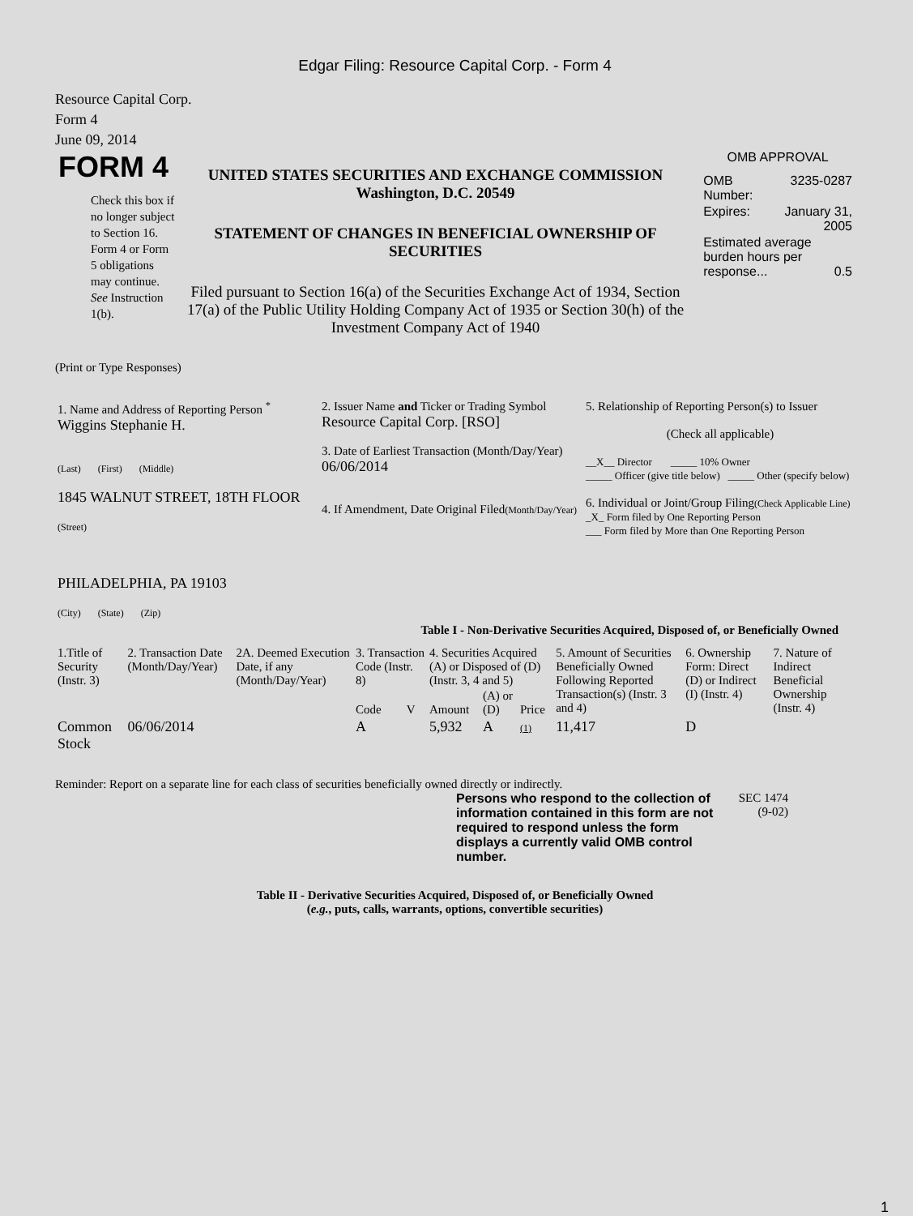Edgar Filing: Resource Capital Corp. - Form 4
Resource Capital Corp.
Form 4
June 09, 2014
FORM 4
Check this box if no longer subject to Section 16. Form 4 or Form 5 obligations may continue. See Instruction 1(b).
UNITED STATES SECURITIES AND EXCHANGE COMMISSION
Washington, D.C. 20549
STATEMENT OF CHANGES IN BENEFICIAL OWNERSHIP OF SECURITIES
Filed pursuant to Section 16(a) of the Securities Exchange Act of 1934, Section 17(a) of the Public Utility Holding Company Act of 1935 or Section 30(h) of the Investment Company Act of 1940
OMB APPROVAL
| OMB Number: | 3235-0287 |
| Expires: | January 31, 2005 |
| Estimated average burden hours per response... 0.5 | |
(Print or Type Responses)
| 1. Name and Address of Reporting Person <sup>*</sup> Wiggins Stephanie H. (Last) (First) (Middle) 1845 WALNUT STREET, 18TH FLOOR (Street) PHILADELPHIA, PA 19103 (City) (State) (Zip) | 2. Issuer Name and Ticker or Trading Symbol Resource Capital Corp. [RSO] 3. Date of Earliest Transaction (Month/Day/Year) 06/06/2014 4. If Amendment, Date Original Filed (Month/Day/Year) | 5. Relationship of Reporting Person(s) to Issuer (Check all applicable) __X__ Director _____ 10% Owner _____ Officer (give title below) _____ Other (specify below) 6. Individual or Joint/Group Filing (Check Applicable Line) _X_ Form filed by One Reporting Person ___ Form filed by More than One Reporting Person |
Table I - Non-Derivative Securities Acquired, Disposed of, or Beneficially Owned
| 1.Title of Security (Instr. 3) | 2. Transaction Date (Month/Day/Year) | 2A. Deemed Execution Date, if any (Month/Day/Year) | 3. Transaction Code (Instr. 8) | | 4. Securities Acquired (A) or Disposed of (D) (Instr. 3, 4 and 5) | | | 5. Amount of Securities Beneficially Owned Following Reported Transaction(s) (Instr. 3 and 4) | 6. Ownership Form: Direct (D) or Indirect (I) (Instr. 4) | 7. Nature of Indirect Beneficial Ownership (Instr. 4) |
| --- | --- | --- | --- | --- | --- | --- | --- | --- | --- | --- |
| | | | Code | V | Amount | (A) or (D) | Price | | | |
| Common Stock | 06/06/2014 | | A | | 5,932 | A | (1) | 11,417 | D | |
Reminder: Report on a separate line for each class of securities beneficially owned directly or indirectly.
Persons who respond to the collection of information contained in this form are not required to respond unless the form displays a currently valid OMB control number.
SEC 1474 (9-02)
Table II - Derivative Securities Acquired, Disposed of, or Beneficially Owned
(e.g., puts, calls, warrants, options, convertible securities)
1